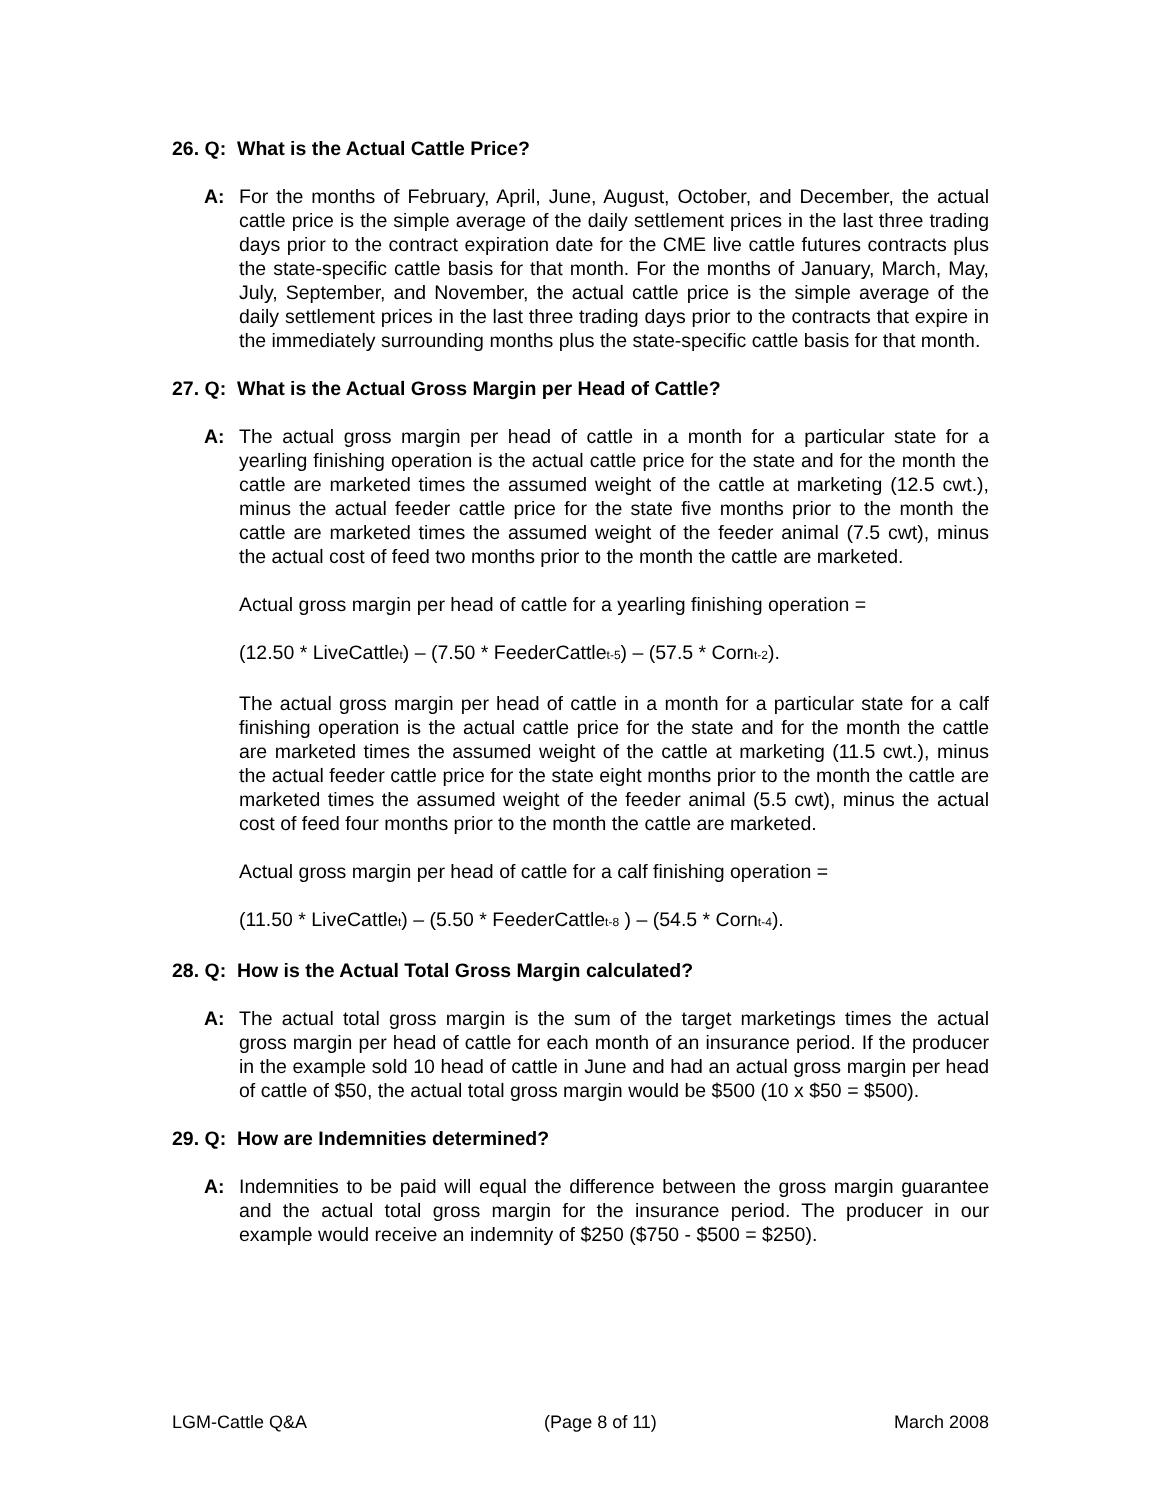26. Q: What is the Actual Cattle Price?
A: For the months of February, April, June, August, October, and December, the actual cattle price is the simple average of the daily settlement prices in the last three trading days prior to the contract expiration date for the CME live cattle futures contracts plus the state-specific cattle basis for that month. For the months of January, March, May, July, September, and November, the actual cattle price is the simple average of the daily settlement prices in the last three trading days prior to the contracts that expire in the immediately surrounding months plus the state-specific cattle basis for that month.
27. Q: What is the Actual Gross Margin per Head of Cattle?
A: The actual gross margin per head of cattle in a month for a particular state for a yearling finishing operation is the actual cattle price for the state and for the month the cattle are marketed times the assumed weight of the cattle at marketing (12.5 cwt.), minus the actual feeder cattle price for the state five months prior to the month the cattle are marketed times the assumed weight of the feeder animal (7.5 cwt), minus the actual cost of feed two months prior to the month the cattle are marketed.
Actual gross margin per head of cattle for a yearling finishing operation =
(12.50 * LiveCattle<sub>t</sub>) – (7.50 * FeederCattle<sub>t-5</sub>) – (57.5 * Corn<sub>t-2</sub>).
The actual gross margin per head of cattle in a month for a particular state for a calf finishing operation is the actual cattle price for the state and for the month the cattle are marketed times the assumed weight of the cattle at marketing (11.5 cwt.), minus the actual feeder cattle price for the state eight months prior to the month the cattle are marketed times the assumed weight of the feeder animal (5.5 cwt), minus the actual cost of feed four months prior to the month the cattle are marketed.
Actual gross margin per head of cattle for a calf finishing operation =
(11.50 * LiveCattle<sub>t</sub>) – (5.50 * FeederCattle<sub>t-8</sub> ) – (54.5 * Corn<sub>t-4</sub>).
28. Q: How is the Actual Total Gross Margin calculated?
A: The actual total gross margin is the sum of the target marketings times the actual gross margin per head of cattle for each month of an insurance period. If the producer in the example sold 10 head of cattle in June and had an actual gross margin per head of cattle of $50, the actual total gross margin would be $500 (10 x $50 = $500).
29. Q: How are Indemnities determined?
A: Indemnities to be paid will equal the difference between the gross margin guarantee and the actual total gross margin for the insurance period. The producer in our example would receive an indemnity of $250 ($750 - $500 = $250).
LGM-Cattle Q&A (Page 8 of 11) March 2008